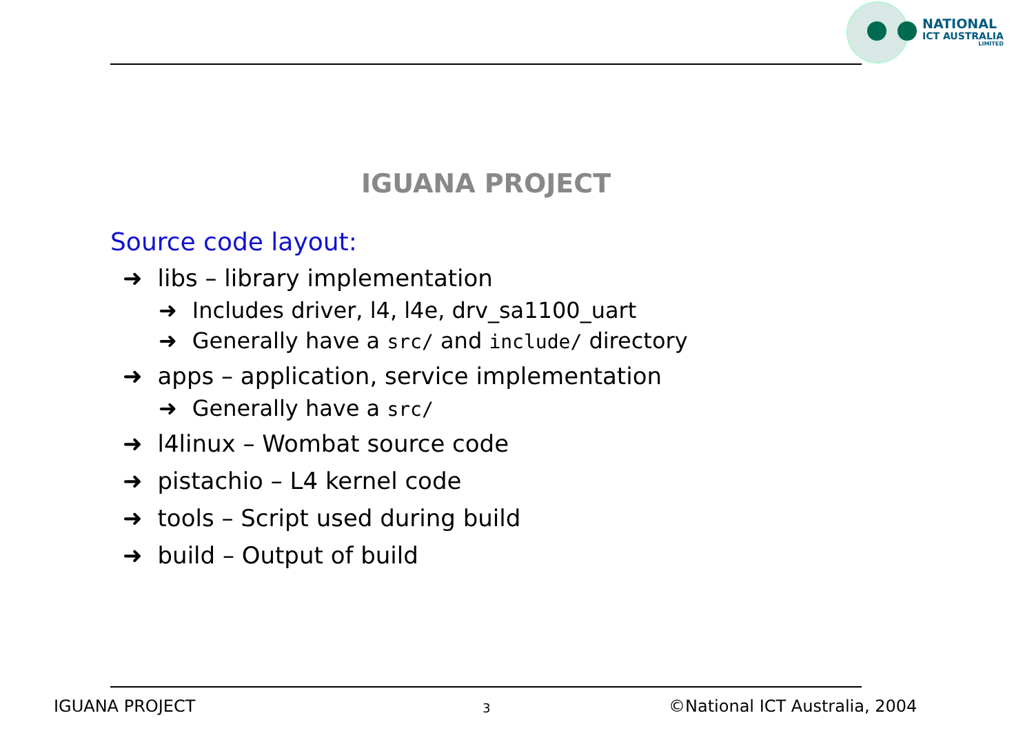NATIONAL
ICT AUSTRALIA
LIMITED
IGUANA PROJECT
Source code layout:
➜ libs – library implementation
➜ Includes driver, l4, l4e, drv_sa1100_uart
➜ Generally have a src/ and include/ directory
➜ apps – application, service implementation
➜ Generally have a src/
➜ l4linux – Wombat source code
➜ pistachio – L4 kernel code
➜ tools – Script used during build
➜ build – Output of build
IGUANA PROJECT 3 ©National ICT Australia, 2004